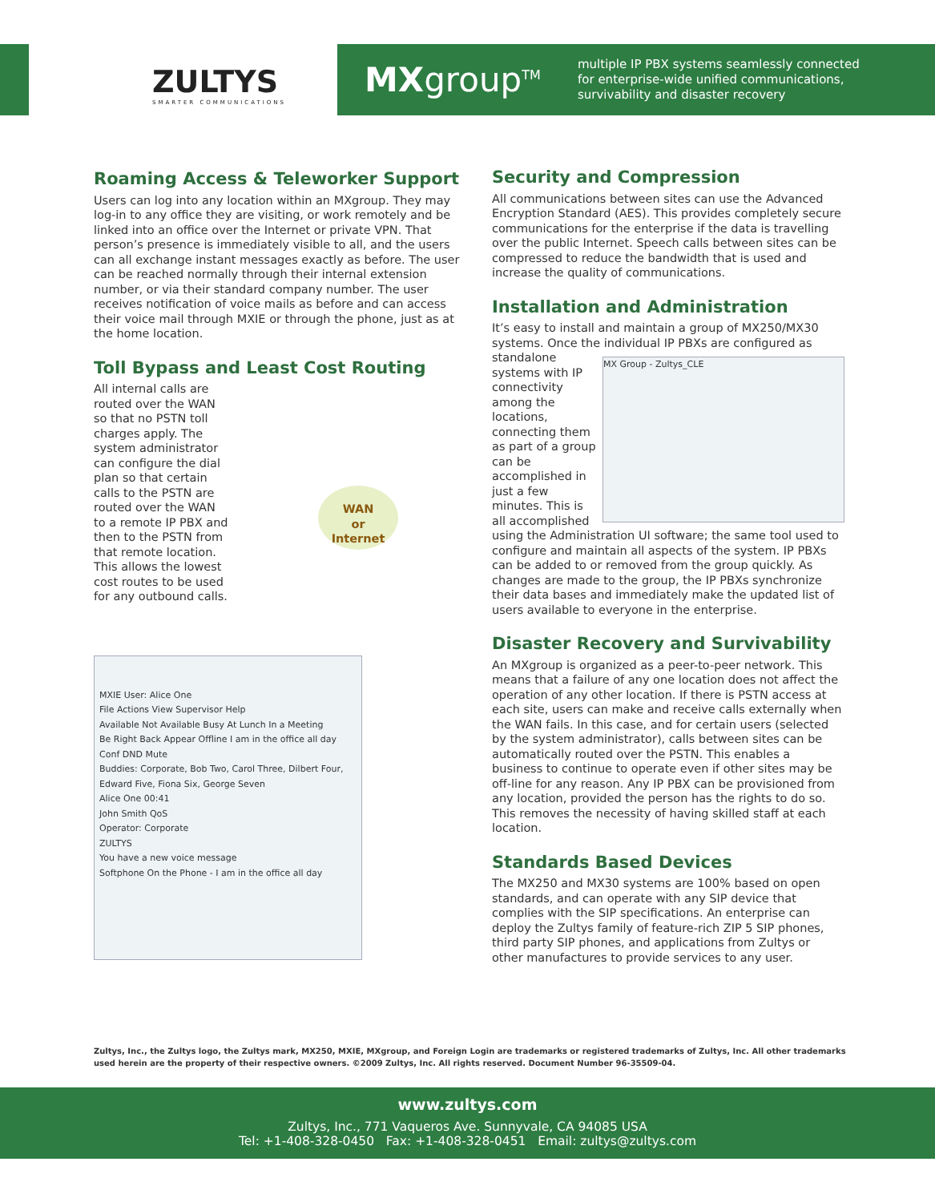ZULTYS
SMARTER COMMUNICATIONS
MXgroup<sup>TM</sup>
multiple IP PBX systems seamlessly connected
for enterprise-wide unified communications,
survivability and disaster recovery
Roaming Access & Teleworker Support
Users can log into any location within an MXgroup. They may log-in to any office they are visiting, or work remotely and be linked into an office over the Internet or private VPN. That person’s presence is immediately visible to all, and the users can all exchange instant messages exactly as before. The user can be reached normally through their internal extension number, or via their standard company number. The user receives notification of voice mails as before and can access their voice mail through MXIE or through the phone, just as at the home location.
Toll Bypass and Least Cost Routing
All internal calls are routed over the WAN so that no PSTN toll charges apply. The system administrator can configure the dial plan so that certain calls to the PSTN are routed over the WAN to a remote IP PBX and then to the PSTN from that remote location. This allows the lowest cost routes to be used for any outbound calls.
WAN
or
Internet
MXIE User: Alice One
File Actions View Supervisor Help
Available Not Available Busy At Lunch In a Meeting
Be Right Back Appear Offline I am in the office all day
Conf DND Mute
Buddies: Corporate, Bob Two, Carol Three, Dilbert Four, Edward Five, Fiona Six, George Seven
Alice One 00:41
John Smith QoS
Operator: Corporate
ZULTYS
You have a new voice message
Softphone On the Phone - I am in the office all day
Security and Compression
All communications between sites can use the Advanced Encryption Standard (AES). This provides completely secure communications for the enterprise if the data is travelling over the public Internet. Speech calls between sites can be compressed to reduce the bandwidth that is used and increase the quality of communications.
Installation and Administration
It’s easy to install and maintain a group of MX250/MX30 systems. Once the individual IP PBXs are configured as MX Group - Zultys_CLE standalone systems with IP connectivity among the locations, connecting them as part of a group can be accomplished in just a few minutes. This is all accomplished using the Administration UI software; the same tool used to configure and maintain all aspects of the system. IP PBXs can be added to or removed from the group quickly. As changes are made to the group, the IP PBXs synchronize their data bases and immediately make the updated list of users available to everyone in the enterprise.
Disaster Recovery and Survivability
An MXgroup is organized as a peer-to-peer network. This means that a failure of any one location does not affect the operation of any other location. If there is PSTN access at each site, users can make and receive calls externally when the WAN fails. In this case, and for certain users (selected by the system administrator), calls between sites can be automatically routed over the PSTN. This enables a business to continue to operate even if other sites may be off-line for any reason. Any IP PBX can be provisioned from any location, provided the person has the rights to do so. This removes the necessity of having skilled staff at each location.
Standards Based Devices
The MX250 and MX30 systems are 100% based on open standards, and can operate with any SIP device that complies with the SIP specifications. An enterprise can deploy the Zultys family of feature-rich ZIP 5 SIP phones, third party SIP phones, and applications from Zultys or other manufactures to provide services to any user.
Zultys, Inc., the Zultys logo, the Zultys mark, MX250, MXIE, MXgroup, and Foreign Login are trademarks or registered trademarks of Zultys, Inc. All other trademarks used herein are the property of their respective owners. ©2009 Zultys, Inc. All rights reserved. Document Number 96-35509-04.
www.zultys.com
Zultys, Inc., 771 Vaqueros Ave. Sunnyvale, CA 94085 USA
Tel: +1-408-328-0450 Fax: +1-408-328-0451 Email: zultys@zultys.com